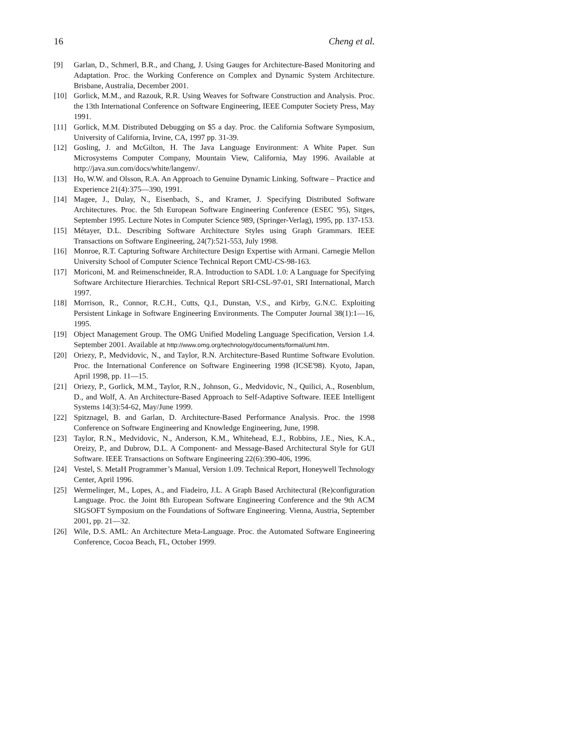16 Cheng et al.
[9] Garlan, D., Schmerl, B.R., and Chang, J. Using Gauges for Architecture-Based Monitoring and Adaptation. Proc. the Working Conference on Complex and Dynamic System Architecture. Brisbane, Australia, December 2001.
[10] Gorlick, M.M., and Razouk, R.R. Using Weaves for Software Construction and Analysis. Proc. the 13th International Conference on Software Engineering, IEEE Computer Society Press, May 1991.
[11] Gorlick, M.M. Distributed Debugging on $5 a day. Proc. the California Software Symposium, University of California, Irvine, CA, 1997 pp. 31-39.
[12] Gosling, J. and McGilton, H. The Java Language Environment: A White Paper. Sun Microsystems Computer Company, Mountain View, California, May 1996. Available at http://java.sun.com/docs/white/langenv/.
[13] Ho, W.W. and Olsson, R.A. An Approach to Genuine Dynamic Linking. Software – Practice and Experience 21(4):375—390, 1991.
[14] Magee, J., Dulay, N., Eisenbach, S., and Kramer, J. Specifying Distributed Software Architectures. Proc. the 5th European Software Engineering Conference (ESEC '95), Sitges, September 1995. Lecture Notes in Computer Science 989, (Springer-Verlag), 1995, pp. 137-153.
[15] Métayer, D.L. Describing Software Architecture Styles using Graph Grammars. IEEE Transactions on Software Engineering, 24(7):521-553, July 1998.
[16] Monroe, R.T. Capturing Software Architecture Design Expertise with Armani. Carnegie Mellon University School of Computer Science Technical Report CMU-CS-98-163.
[17] Moriconi, M. and Reimenschneider, R.A. Introduction to SADL 1.0: A Language for Specifying Software Architecture Hierarchies. Technical Report SRI-CSL-97-01, SRI International, March 1997.
[18] Morrison, R., Connor, R.C.H., Cutts, Q.I., Dunstan, V.S., and Kirby, G.N.C. Exploiting Persistent Linkage in Software Engineering Environments. The Computer Journal 38(1):1—16, 1995.
[19] Object Management Group. The OMG Unified Modeling Language Specification, Version 1.4. September 2001. Available at http://www.omg.org/technology/documents/formal/uml.htm.
[20] Oriezy, P., Medvidovic, N., and Taylor, R.N. Architecture-Based Runtime Software Evolution. Proc. the International Conference on Software Engineering 1998 (ICSE'98). Kyoto, Japan, April 1998, pp. 11—15.
[21] Oriezy, P., Gorlick, M.M., Taylor, R.N., Johnson, G., Medvidovic, N., Quilici, A., Rosenblum, D., and Wolf, A. An Architecture-Based Approach to Self-Adaptive Software. IEEE Intelligent Systems 14(3):54-62, May/June 1999.
[22] Spitznagel, B. and Garlan, D. Architecture-Based Performance Analysis. Proc. the 1998 Conference on Software Engineering and Knowledge Engineering, June, 1998.
[23] Taylor, R.N., Medvidovic, N., Anderson, K.M., Whitehead, E.J., Robbins, J.E., Nies, K.A., Oreizy, P., and Dubrow, D.L. A Component- and Message-Based Architectural Style for GUI Software. IEEE Transactions on Software Engineering 22(6):390-406, 1996.
[24] Vestel, S. MetaH Programmer’s Manual, Version 1.09. Technical Report, Honeywell Technology Center, April 1996.
[25] Wermelinger, M., Lopes, A., and Fiadeiro, J.L. A Graph Based Architectural (Re)configuration Language. Proc. the Joint 8th European Software Engineering Conference and the 9th ACM SIGSOFT Symposium on the Foundations of Software Engineering. Vienna, Austria, September 2001, pp. 21—32.
[26] Wile, D.S. AML: An Architecture Meta-Language. Proc. the Automated Software Engineering Conference, Cocoa Beach, FL, October 1999.